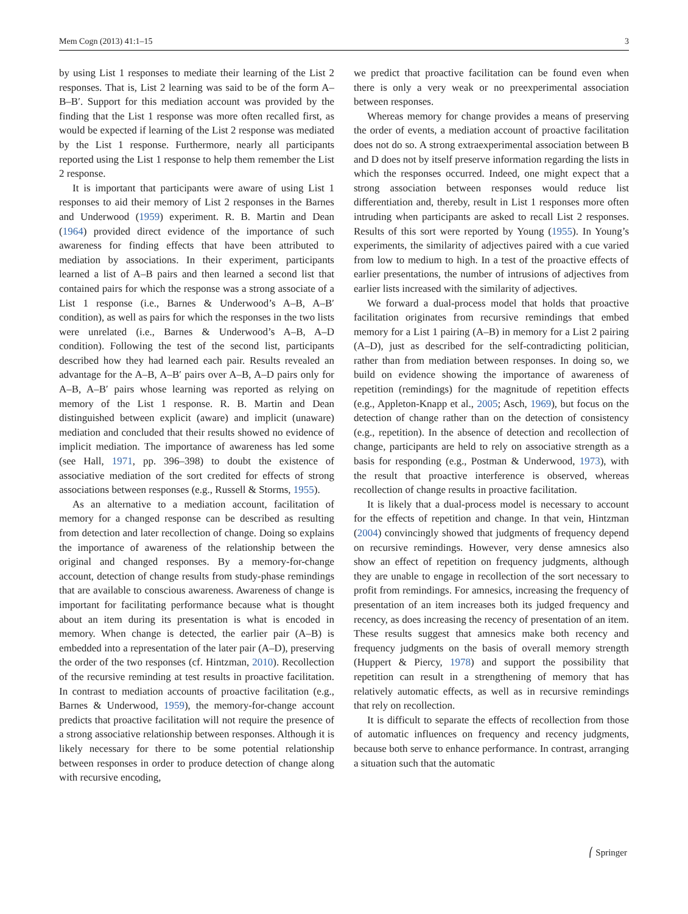Mem Cogn (2013) 41:1–15 3
by using List 1 responses to mediate their learning of the List 2 responses. That is, List 2 learning was said to be of the form A–B–B′. Support for this mediation account was provided by the finding that the List 1 response was more often recalled first, as would be expected if learning of the List 2 response was mediated by the List 1 response. Furthermore, nearly all participants reported using the List 1 response to help them remember the List 2 response.
It is important that participants were aware of using List 1 responses to aid their memory of List 2 responses in the Barnes and Underwood (1959) experiment. R. B. Martin and Dean (1964) provided direct evidence of the importance of such awareness for finding effects that have been attributed to mediation by associations. In their experiment, participants learned a list of A–B pairs and then learned a second list that contained pairs for which the response was a strong associate of a List 1 response (i.e., Barnes & Underwood’s A–B, A–B′ condition), as well as pairs for which the responses in the two lists were unrelated (i.e., Barnes & Underwood’s A–B, A–D condition). Following the test of the second list, participants described how they had learned each pair. Results revealed an advantage for the A–B, A–B′ pairs over A–B, A–D pairs only for A–B, A–B′ pairs whose learning was reported as relying on memory of the List 1 response. R. B. Martin and Dean distinguished between explicit (aware) and implicit (unaware) mediation and concluded that their results showed no evidence of implicit mediation. The importance of awareness has led some (see Hall, 1971, pp. 396–398) to doubt the existence of associative mediation of the sort credited for effects of strong associations between responses (e.g., Russell & Storms, 1955).
As an alternative to a mediation account, facilitation of memory for a changed response can be described as resulting from detection and later recollection of change. Doing so explains the importance of awareness of the relationship between the original and changed responses. By a memory-for-change account, detection of change results from study-phase remindings that are available to conscious awareness. Awareness of change is important for facilitating performance because what is thought about an item during its presentation is what is encoded in memory. When change is detected, the earlier pair (A–B) is embedded into a representation of the later pair (A–D), preserving the order of the two responses (cf. Hintzman, 2010). Recollection of the recursive reminding at test results in proactive facilitation. In contrast to mediation accounts of proactive facilitation (e.g., Barnes & Underwood, 1959), the memory-for-change account predicts that proactive facilitation will not require the presence of a strong associative relationship between responses. Although it is likely necessary for there to be some potential relationship between responses in order to produce detection of change along with recursive encoding,
we predict that proactive facilitation can be found even when there is only a very weak or no preexperimental association between responses.
Whereas memory for change provides a means of preserving the order of events, a mediation account of proactive facilitation does not do so. A strong extraexperimental association between B and D does not by itself preserve information regarding the lists in which the responses occurred. Indeed, one might expect that a strong association between responses would reduce list differentiation and, thereby, result in List 1 responses more often intruding when participants are asked to recall List 2 responses. Results of this sort were reported by Young (1955). In Young’s experiments, the similarity of adjectives paired with a cue varied from low to medium to high. In a test of the proactive effects of earlier presentations, the number of intrusions of adjectives from earlier lists increased with the similarity of adjectives.
We forward a dual-process model that holds that proactive facilitation originates from recursive remindings that embed memory for a List 1 pairing (A–B) in memory for a List 2 pairing (A–D), just as described for the self-contradicting politician, rather than from mediation between responses. In doing so, we build on evidence showing the importance of awareness of repetition (remindings) for the magnitude of repetition effects (e.g., Appleton-Knapp et al., 2005; Asch, 1969), but focus on the detection of change rather than on the detection of consistency (e.g., repetition). In the absence of detection and recollection of change, participants are held to rely on associative strength as a basis for responding (e.g., Postman & Underwood, 1973), with the result that proactive interference is observed, whereas recollection of change results in proactive facilitation.
It is likely that a dual-process model is necessary to account for the effects of repetition and change. In that vein, Hintzman (2004) convincingly showed that judgments of frequency depend on recursive remindings. However, very dense amnesics also show an effect of repetition on frequency judgments, although they are unable to engage in recollection of the sort necessary to profit from remindings. For amnesics, increasing the frequency of presentation of an item increases both its judged frequency and recency, as does increasing the recency of presentation of an item. These results suggest that amnesics make both recency and frequency judgments on the basis of overall memory strength (Huppert & Piercy, 1978) and support the possibility that repetition can result in a strengthening of memory that has relatively automatic effects, as well as in recursive remindings that rely on recollection.
It is difficult to separate the effects of recollection from those of automatic influences on frequency and recency judgments, because both serve to enhance performance. In contrast, arranging a situation such that the automatic
⎛ Springer